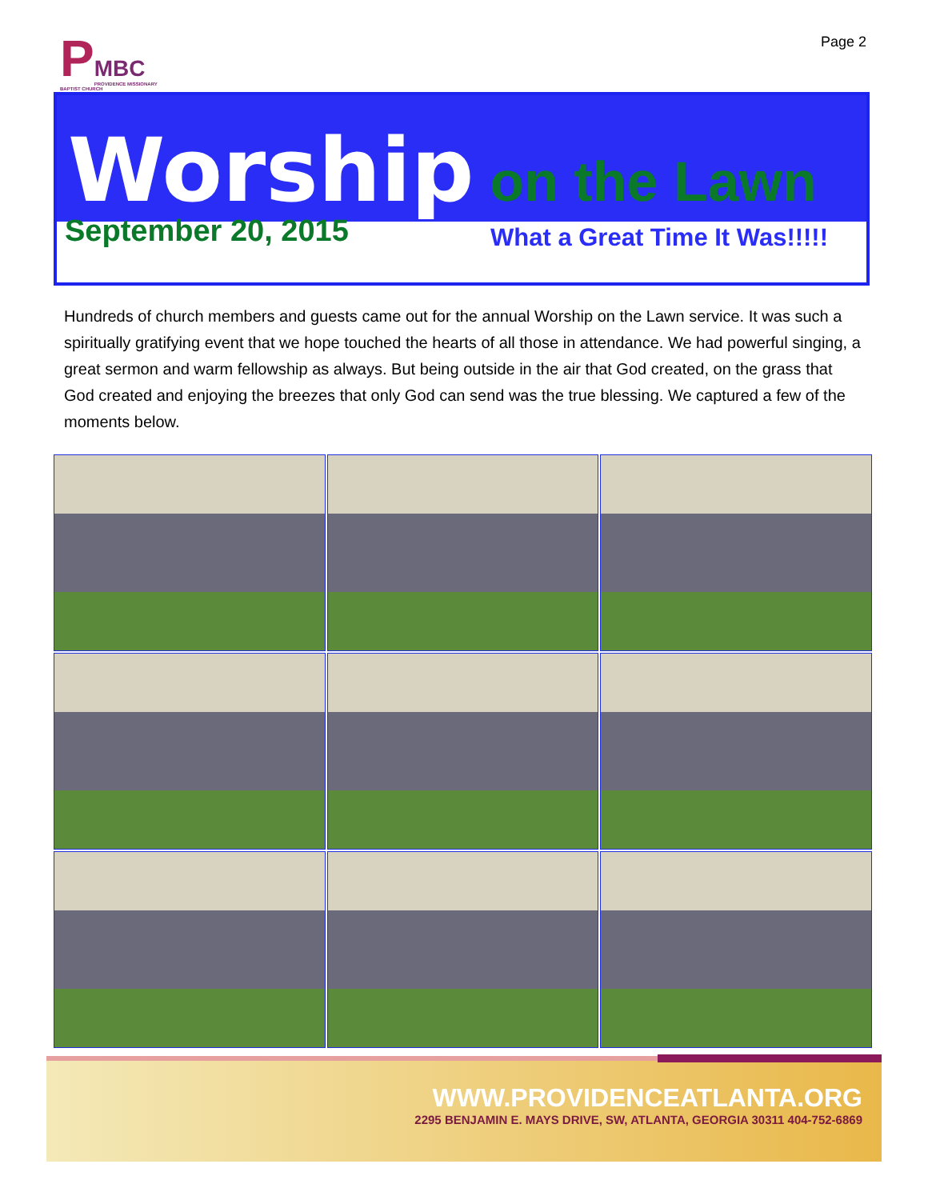P
MBC
PROVIDENCE MISSIONARY BAPTIST CHURCH
Page 2
Worship on the Lawn
September 20, 2015 What a Great Time It Was!!!!!
Hundreds of church members and guests came out for the annual Worship on the Lawn service. It was such a spiritually gratifying event that we hope touched the hearts of all those in attendance. We had powerful singing, a great sermon and warm fellowship as always. But being outside in the air that God created, on the grass that God created and enjoying the breezes that only God can send was the true blessing. We captured a few of the moments below.
WWW.PROVIDENCEATLANTA.ORG
2295 BENJAMIN E. MAYS DRIVE, SW, ATLANTA, GEORGIA 30311 404-752-6869